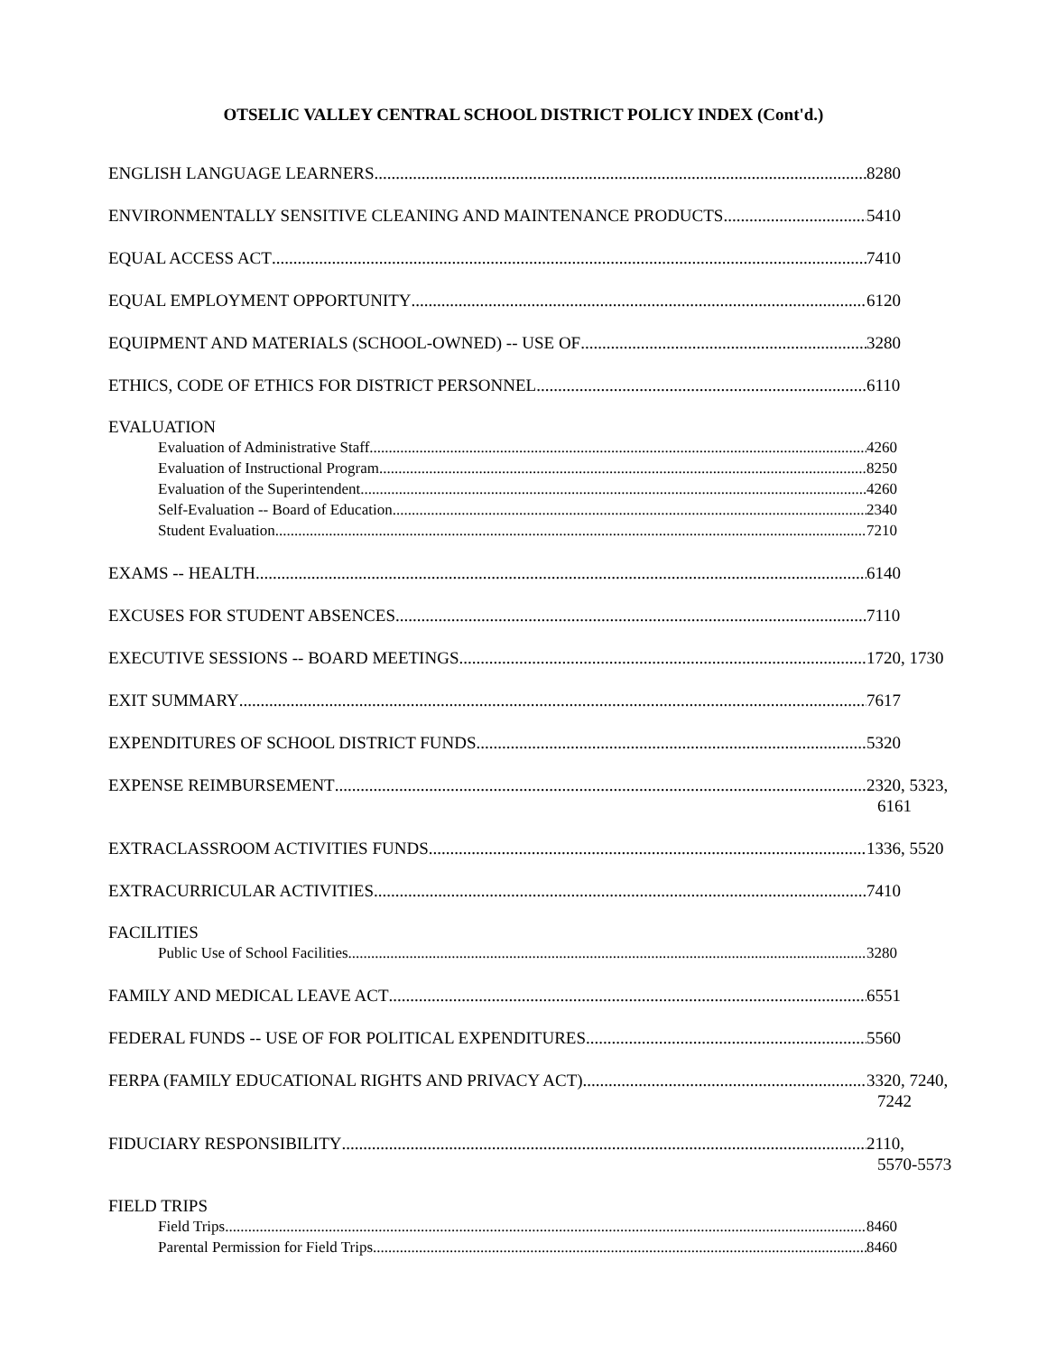OTSELIC VALLEY CENTRAL SCHOOL DISTRICT POLICY INDEX (Cont'd.)
ENGLISH LANGUAGE LEARNERS 8280
ENVIRONMENTALLY SENSITIVE CLEANING AND MAINTENANCE PRODUCTS 5410
EQUAL ACCESS ACT 7410
EQUAL EMPLOYMENT OPPORTUNITY 6120
EQUIPMENT AND MATERIALS (SCHOOL-OWNED) -- USE OF 3280
ETHICS, CODE OF ETHICS FOR DISTRICT PERSONNEL 6110
EVALUATION
Evaluation of Administrative Staff 4260
Evaluation of Instructional Program 8250
Evaluation of the Superintendent 4260
Self-Evaluation -- Board of Education 2340
Student Evaluation 7210
EXAMS -- HEALTH 6140
EXCUSES FOR STUDENT ABSENCES 7110
EXECUTIVE SESSIONS -- BOARD MEETINGS 1720, 1730
EXIT SUMMARY 7617
EXPENDITURES OF SCHOOL DISTRICT FUNDS 5320
EXPENSE REIMBURSEMENT 2320, 5323,
6161
EXTRACLASSROOM ACTIVITIES FUNDS 1336, 5520
EXTRACURRICULAR ACTIVITIES 7410
FACILITIES
Public Use of School Facilities 3280
FAMILY AND MEDICAL LEAVE ACT 6551
FEDERAL FUNDS -- USE OF FOR POLITICAL EXPENDITURES 5560
FERPA (FAMILY EDUCATIONAL RIGHTS AND PRIVACY ACT) 3320, 7240,
7242
FIDUCIARY RESPONSIBILITY 2110,
5570-5573
FIELD TRIPS
Field Trips 8460
Parental Permission for Field Trips 8460